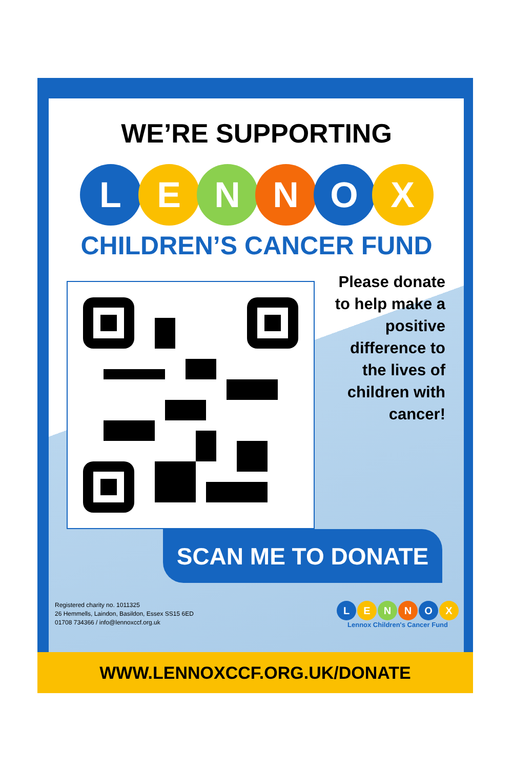WE’RE SUPPORTING
L E N N O X
CHILDREN’S CANCER FUND
Please donate to help make a positive difference to the lives of children with cancer!
SCAN ME TO DONATE
Registered charity no. 1011325
26 Hemmells, Laindon, Basildon, Essex SS15 6ED
01708 734366 / info@lennoxccf.org.uk
L E N N O X
Lennox Children's Cancer Fund
WWW.LENNOXCCF.ORG.UK/DONATE